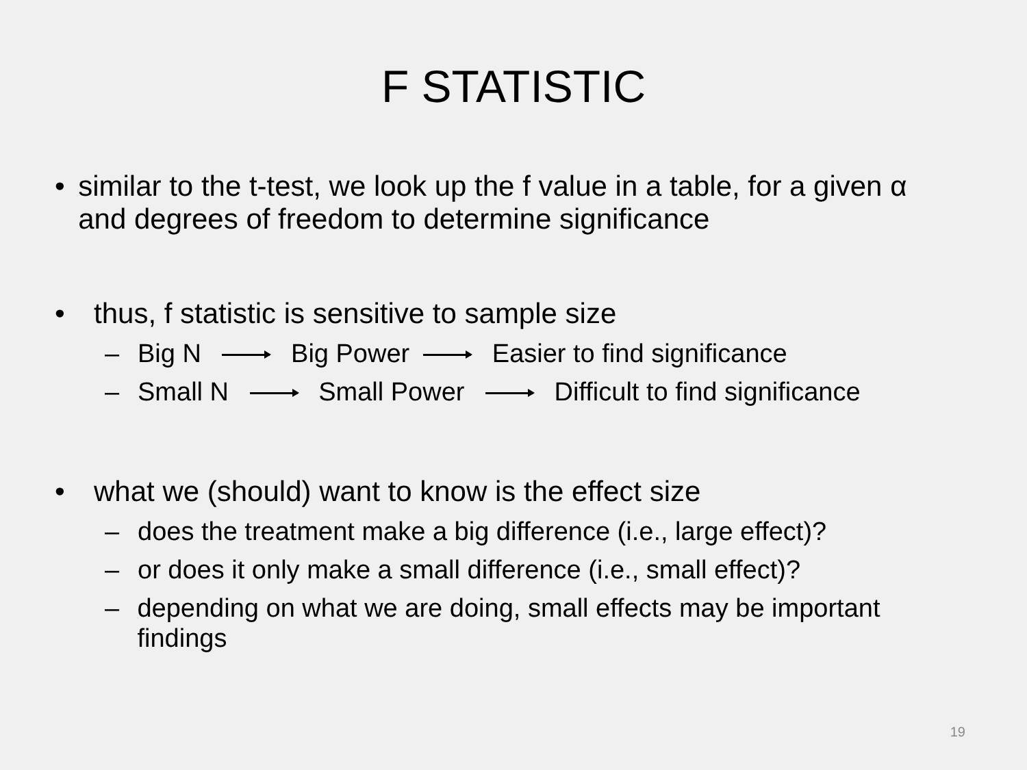F STATISTIC
• similar to the t-test, we look up the f value in a table, for a given α and degrees of freedom to determine significance
• thus, f statistic is sensitive to sample size
– Big N Big Power Easier to find significance
– Small N Small Power Difficult to find significance
• what we (should) want to know is the effect size
– does the treatment make a big difference (i.e., large effect)?
– or does it only make a small difference (i.e., small effect)?
– depending on what we are doing, small effects may be important findings
19